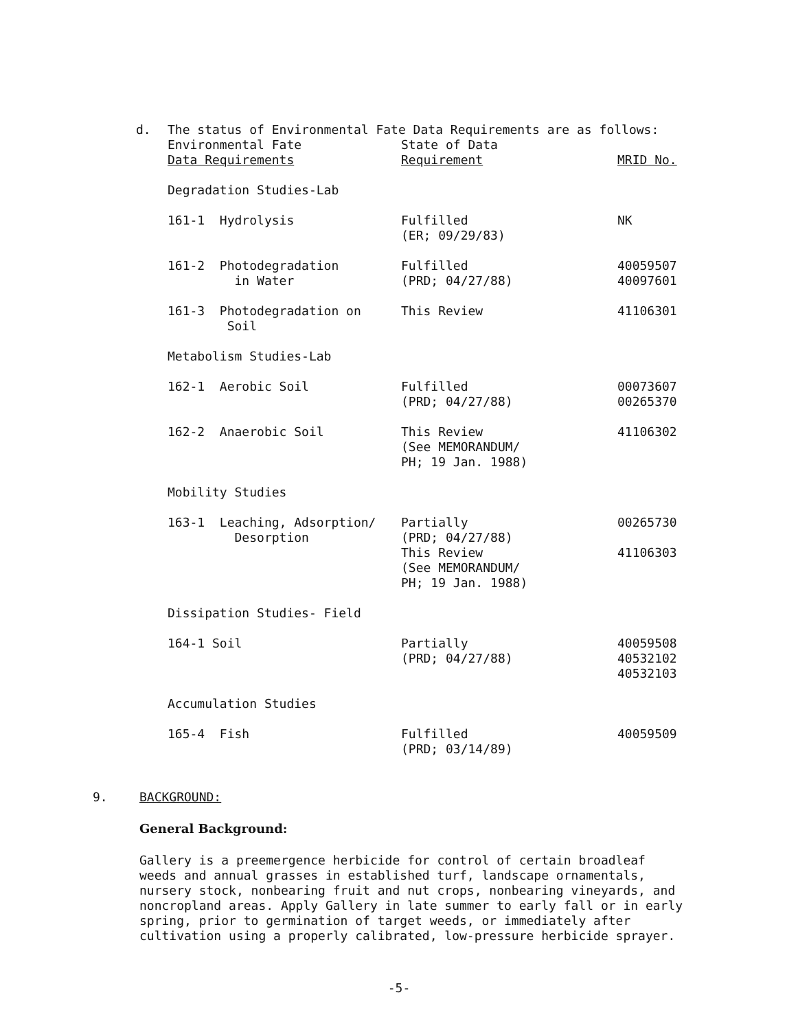d. The status of Environmental Fate Data Requirements are as follows:
| Environmental Fate Data Requirements | State of Data Requirement | MRID No. |
| --- | --- | --- |
| Degradation Studies-Lab | | |
| 161-1 Hydrolysis | Fulfilled (ER; 09/29/83) | NK |
| 161-2 Photodegradation in Water | Fulfilled (PRD; 04/27/88) | 40059507 40097601 |
| 161-3 Photodegradation on Soil | This Review | 41106301 |
| Metabolism Studies-Lab | | |
| 162-1 Aerobic Soil | Fulfilled (PRD; 04/27/88) | 00073607 00265370 |
| 162-2 Anaerobic Soil | This Review (See MEMORANDUM/ PH; 19 Jan. 1988) | 41106302 |
| Mobility Studies | | |
| 163-1 Leaching, Adsorption/ Desorption | Partially (PRD; 04/27/88) This Review (See MEMORANDUM/ PH; 19 Jan. 1988) | 00265730 41106303 |
| Dissipation Studies- Field | | |
| 164-1 Soil | Partially (PRD; 04/27/88) | 40059508 40532102 40532103 |
| Accumulation Studies | | |
| 165-4 Fish | Fulfilled (PRD; 03/14/89) | 40059509 |
9. BACKGROUND:
General Background:
Gallery is a preemergence herbicide for control of certain broadleaf weeds and annual grasses in established turf, landscape ornamentals, nursery stock, nonbearing fruit and nut crops, nonbearing vineyards, and noncropland areas. Apply Gallery in late summer to early fall or in early spring, prior to germination of target weeds, or immediately after cultivation using a properly calibrated, low-pressure herbicide sprayer.
-5-